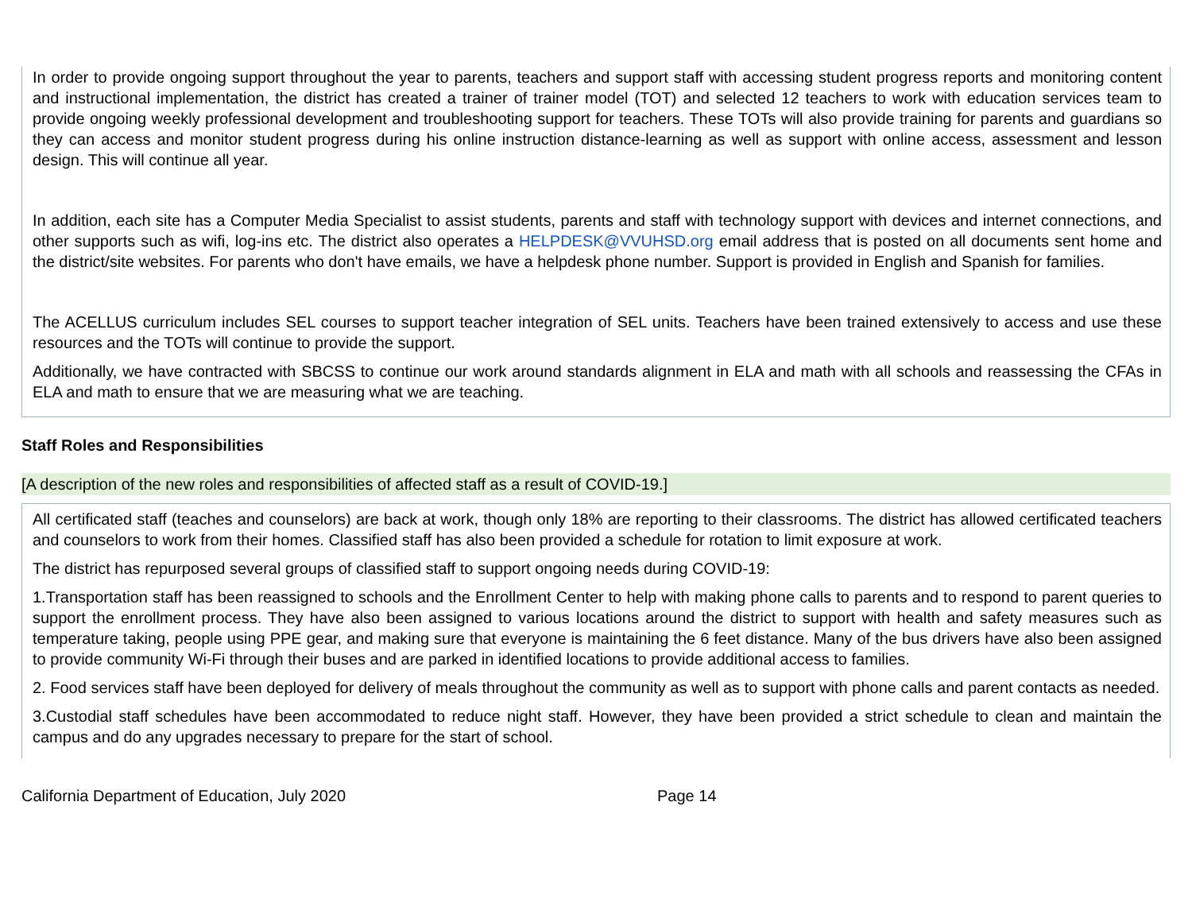In order to provide ongoing support throughout the year to parents, teachers and support staff with accessing student progress reports and monitoring content and instructional implementation, the district has created a trainer of trainer model (TOT) and selected 12 teachers to work with education services team to provide ongoing weekly professional development and troubleshooting support for teachers. These TOTs will also provide training for parents and guardians so they can access and monitor student progress during his online instruction distance-learning as well as support with online access, assessment and lesson design. This will continue all year.
In addition, each site has a Computer Media Specialist to assist students, parents and staff with technology support with devices and internet connections, and other supports such as wifi, log-ins etc. The district also operates a HELPDESK@VVUHSD.org email address that is posted on all documents sent home and the district/site websites. For parents who don't have emails, we have a helpdesk phone number. Support is provided in English and Spanish for families.
The ACELLUS curriculum includes SEL courses to support teacher integration of SEL units. Teachers have been trained extensively to access and use these resources and the TOTs will continue to provide the support.
Additionally, we have contracted with SBCSS to continue our work around standards alignment in ELA and math with all schools and reassessing the CFAs in ELA and math to ensure that we are measuring what we are teaching.
Staff Roles and Responsibilities
[A description of the new roles and responsibilities of affected staff as a result of COVID-19.]
All certificated staff (teaches and counselors) are back at work, though only 18% are reporting to their classrooms. The district has allowed certificated teachers and counselors to work from their homes. Classified staff has also been provided a schedule for rotation to limit exposure at work.
The district has repurposed several groups of classified staff to support ongoing needs during COVID-19:
1.Transportation staff has been reassigned to schools and the Enrollment Center to help with making phone calls to parents and to respond to parent queries to support the enrollment process. They have also been assigned to various locations around the district to support with health and safety measures such as temperature taking, people using PPE gear, and making sure that everyone is maintaining the 6 feet distance. Many of the bus drivers have also been assigned to provide community Wi-Fi through their buses and are parked in identified locations to provide additional access to families.
2. Food services staff have been deployed for delivery of meals throughout the community as well as to support with phone calls and parent contacts as needed.
3.Custodial staff schedules have been accommodated to reduce night staff. However, they have been provided a strict schedule to clean and maintain the campus and do any upgrades necessary to prepare for the start of school.
California Department of Education, July 2020 Page 14